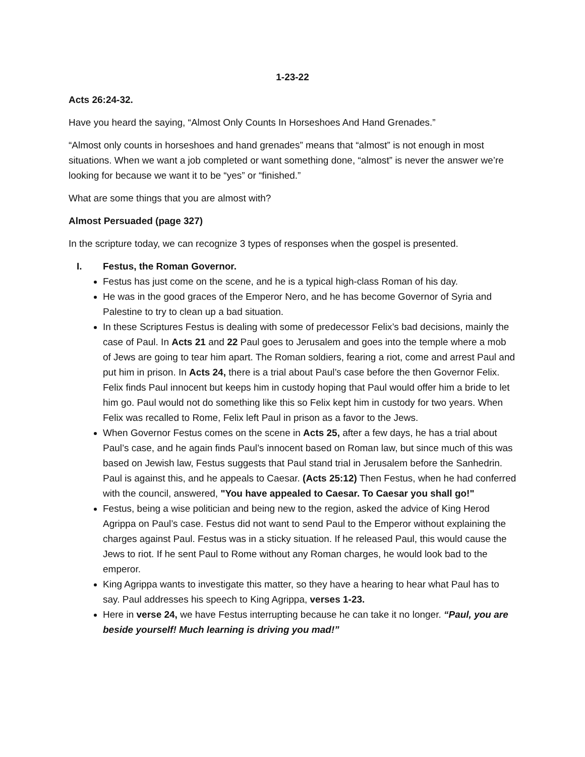1-23-22
Acts 26:24-32.
Have you heard the saying, “Almost Only Counts In Horseshoes And Hand Grenades.”
“Almost only counts in horseshoes and hand grenades” means that “almost” is not enough in most situations. When we want a job completed or want something done, “almost” is never the answer we’re looking for because we want it to be “yes” or “finished.”
What are some things that you are almost with?
Almost Persuaded (page 327)
In the scripture today, we can recognize 3 types of responses when the gospel is presented.
I. Festus, the Roman Governor.
Festus has just come on the scene, and he is a typical high-class Roman of his day.
He was in the good graces of the Emperor Nero, and he has become Governor of Syria and Palestine to try to clean up a bad situation.
In these Scriptures Festus is dealing with some of predecessor Felix’s bad decisions, mainly the case of Paul. In Acts 21 and 22 Paul goes to Jerusalem and goes into the temple where a mob of Jews are going to tear him apart. The Roman soldiers, fearing a riot, come and arrest Paul and put him in prison. In Acts 24, there is a trial about Paul’s case before the then Governor Felix. Felix finds Paul innocent but keeps him in custody hoping that Paul would offer him a bride to let him go. Paul would not do something like this so Felix kept him in custody for two years. When Felix was recalled to Rome, Felix left Paul in prison as a favor to the Jews.
When Governor Festus comes on the scene in Acts 25, after a few days, he has a trial about Paul’s case, and he again finds Paul’s innocent based on Roman law, but since much of this was based on Jewish law, Festus suggests that Paul stand trial in Jerusalem before the Sanhedrin. Paul is against this, and he appeals to Caesar. (Acts 25:12) Then Festus, when he had conferred with the council, answered, "You have appealed to Caesar. To Caesar you shall go!"
Festus, being a wise politician and being new to the region, asked the advice of King Herod Agrippa on Paul’s case. Festus did not want to send Paul to the Emperor without explaining the charges against Paul. Festus was in a sticky situation. If he released Paul, this would cause the Jews to riot. If he sent Paul to Rome without any Roman charges, he would look bad to the emperor.
King Agrippa wants to investigate this matter, so they have a hearing to hear what Paul has to say. Paul addresses his speech to King Agrippa, verses 1-23.
Here in verse 24, we have Festus interrupting because he can take it no longer. “Paul, you are beside yourself! Much learning is driving you mad!”